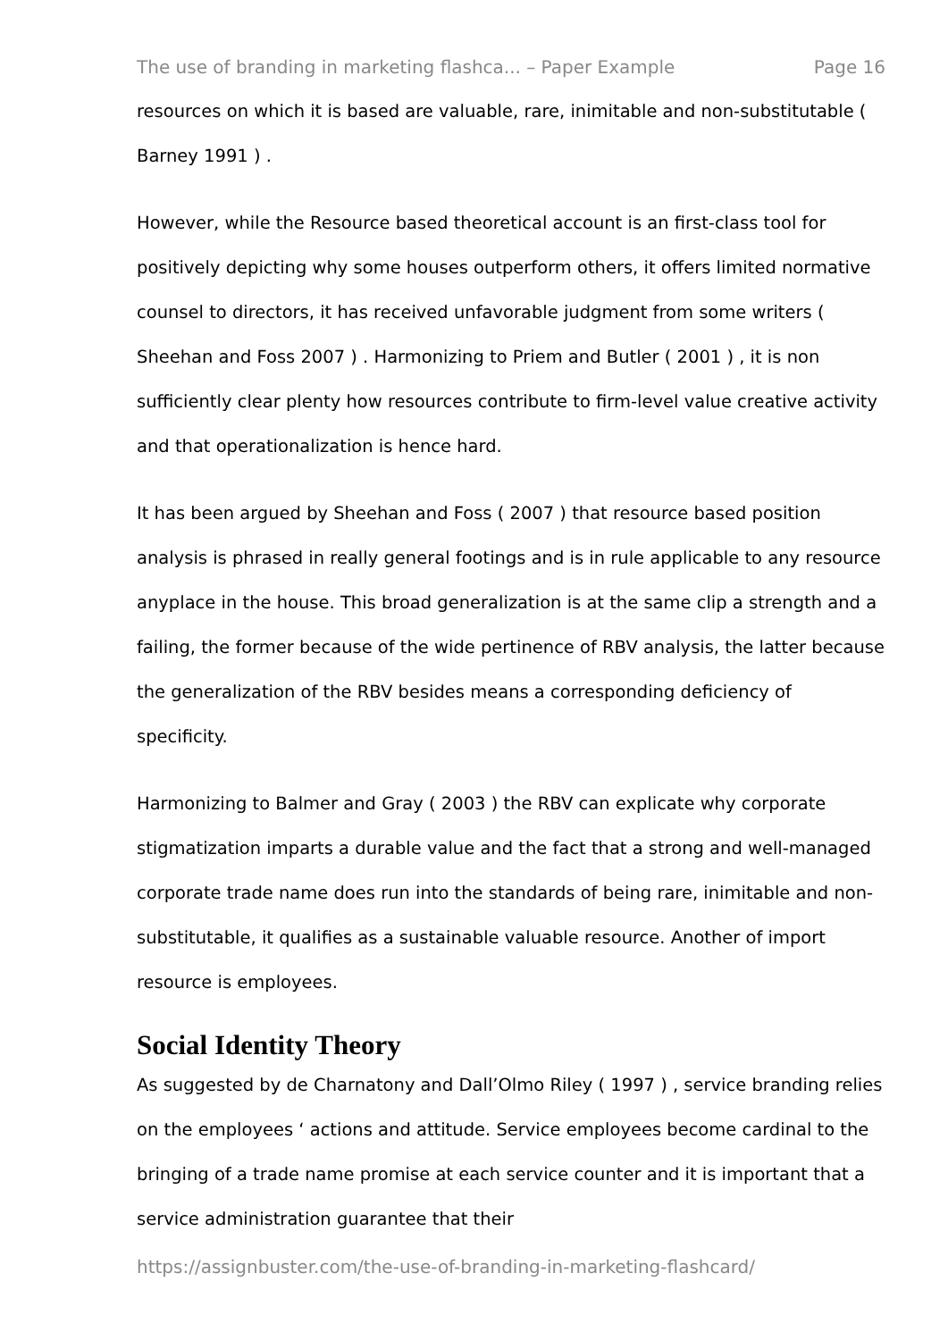The use of branding in marketing flashca... – Paper Example Page 16
resources on which it is based are valuable, rare, inimitable and non-substitutable ( Barney 1991 ) .
However, while the Resource based theoretical account is an first-class tool for positively depicting why some houses outperform others, it offers limited normative counsel to directors, it has received unfavorable judgment from some writers ( Sheehan and Foss 2007 ) . Harmonizing to Priem and Butler ( 2001 ) , it is non sufficiently clear plenty how resources contribute to firm-level value creative activity and that operationalization is hence hard.
It has been argued by Sheehan and Foss ( 2007 ) that resource based position analysis is phrased in really general footings and is in rule applicable to any resource anyplace in the house. This broad generalization is at the same clip a strength and a failing, the former because of the wide pertinence of RBV analysis, the latter because the generalization of the RBV besides means a corresponding deficiency of specificity.
Harmonizing to Balmer and Gray ( 2003 ) the RBV can explicate why corporate stigmatization imparts a durable value and the fact that a strong and well-managed corporate trade name does run into the standards of being rare, inimitable and non-substitutable, it qualifies as a sustainable valuable resource. Another of import resource is employees.
Social Identity Theory
As suggested by de Charnatony and Dall’Olmo Riley ( 1997 ) , service branding relies on the employees ‘ actions and attitude. Service employees become cardinal to the bringing of a trade name promise at each service counter and it is important that a service administration guarantee that their
https://assignbuster.com/the-use-of-branding-in-marketing-flashcard/